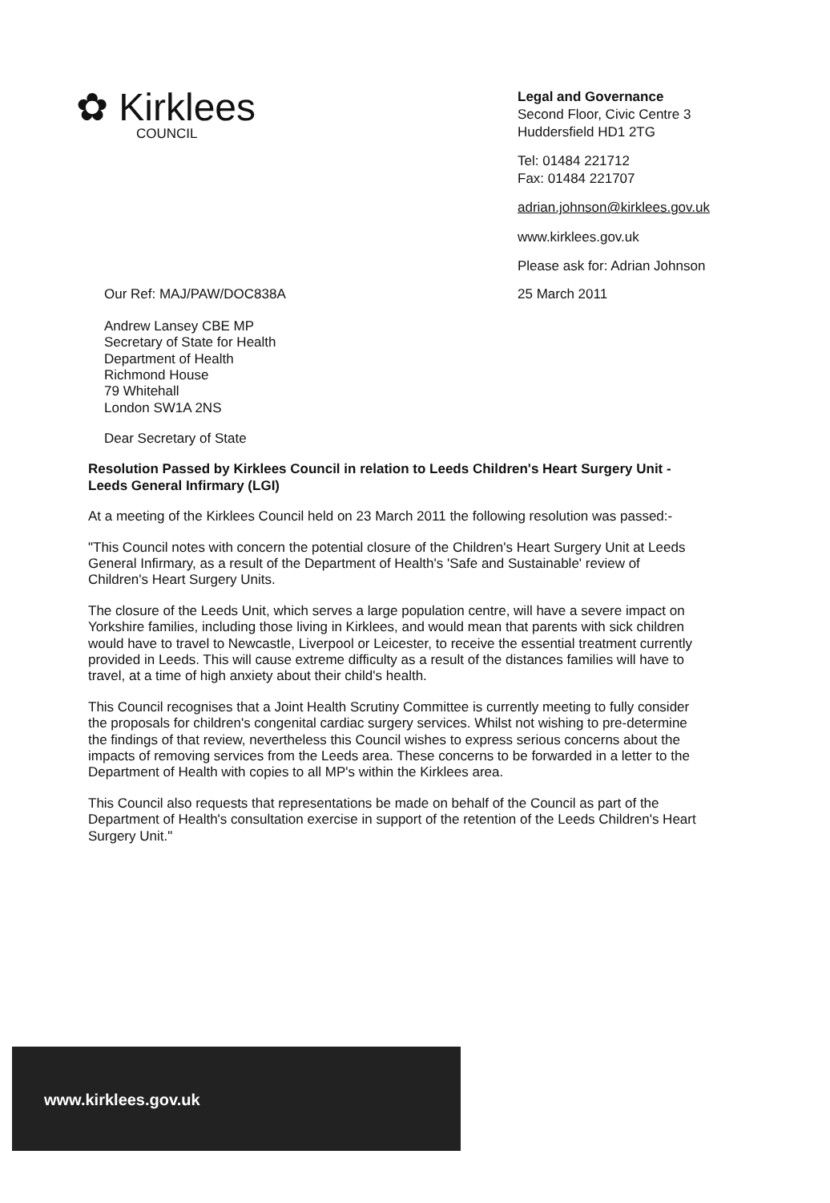✿ Kirklees
COUNCIL
Legal and Governance
Second Floor, Civic Centre 3
Huddersfield HD1 2TG
Tel: 01484 221712
Fax: 01484 221707
adrian.johnson@kirklees.gov.uk
www.kirklees.gov.uk
Please ask for: Adrian Johnson
Our Ref: MAJ/PAW/DOC838A 25 March 2011
Andrew Lansey CBE MP
Secretary of State for Health
Department of Health
Richmond House
79 Whitehall
London SW1A 2NS
Dear Secretary of State
Resolution Passed by Kirklees Council in relation to Leeds Children's Heart Surgery Unit - Leeds General Infirmary (LGI)
At a meeting of the Kirklees Council held on 23 March 2011 the following resolution was passed:-
"This Council notes with concern the potential closure of the Children's Heart Surgery Unit at Leeds General Infirmary, as a result of the Department of Health's 'Safe and Sustainable' review of Children's Heart Surgery Units.
The closure of the Leeds Unit, which serves a large population centre, will have a severe impact on Yorkshire families, including those living in Kirklees, and would mean that parents with sick children would have to travel to Newcastle, Liverpool or Leicester, to receive the essential treatment currently provided in Leeds. This will cause extreme difficulty as a result of the distances families will have to travel, at a time of high anxiety about their child's health.
This Council recognises that a Joint Health Scrutiny Committee is currently meeting to fully consider the proposals for children's congenital cardiac surgery services. Whilst not wishing to pre-determine the findings of that review, nevertheless this Council wishes to express serious concerns about the impacts of removing services from the Leeds area. These concerns to be forwarded in a letter to the Department of Health with copies to all MP's within the Kirklees area.
This Council also requests that representations be made on behalf of the Council as part of the Department of Health's consultation exercise in support of the retention of the Leeds Children's Heart Surgery Unit."
www.kirklees.gov.uk